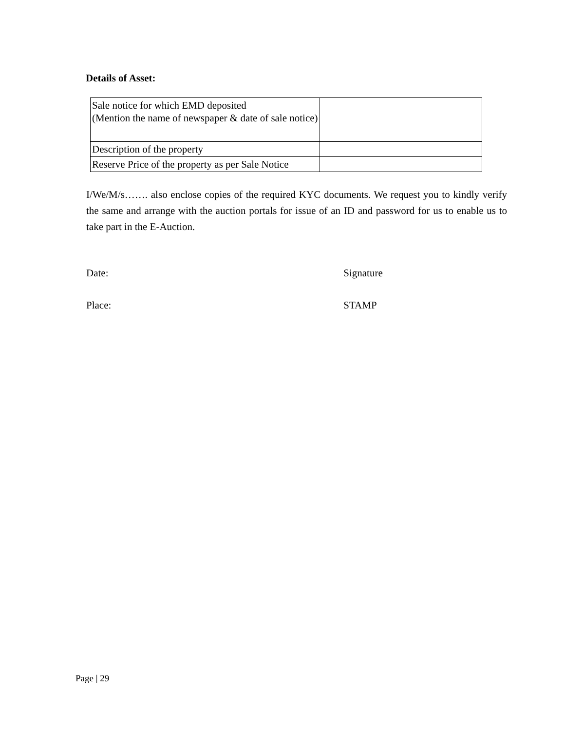Details of Asset:
| Sale notice for which EMD deposited (Mention the name of newspaper & date of sale notice) | |
| Description of the property | |
| Reserve Price of the property as per Sale Notice | |
I/We/M/s……. also enclose copies of the required KYC documents. We request you to kindly verify the same and arrange with the auction portals for issue of an ID and password for us to enable us to take part in the E-Auction.
Date: Signature
Place: STAMP
Page | 29